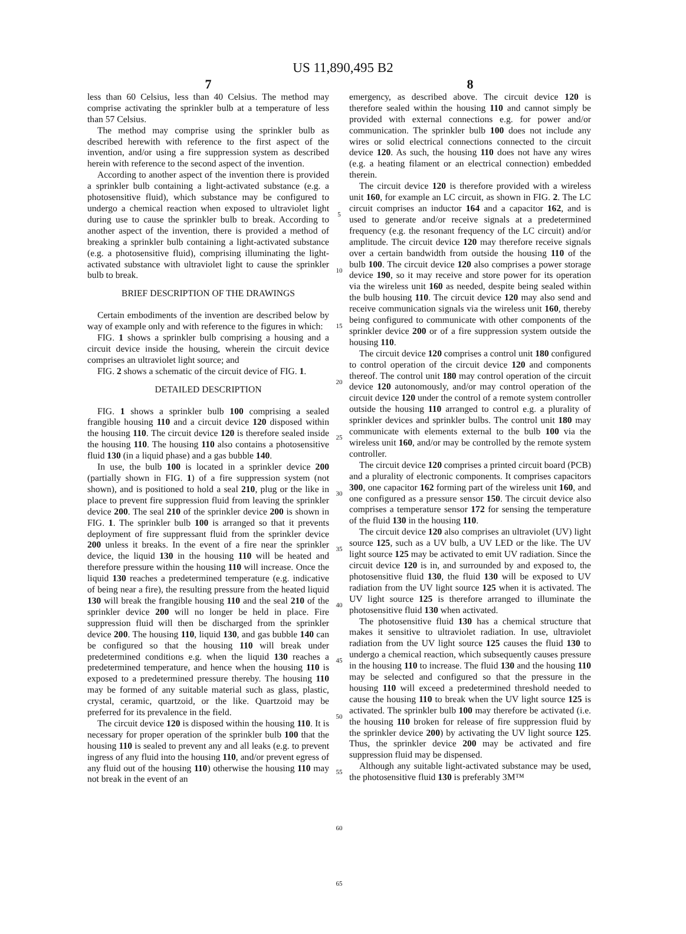US 11,890,495 B2
7
less than 60 Celsius, less than 40 Celsius. The method may comprise activating the sprinkler bulb at a temperature of less than 57 Celsius.
The method may comprise using the sprinkler bulb as described herewith with reference to the first aspect of the invention, and/or using a fire suppression system as described herein with reference to the second aspect of the invention.
According to another aspect of the invention there is provided a sprinkler bulb containing a light-activated substance (e.g. a photosensitive fluid), which substance may be configured to undergo a chemical reaction when exposed to ultraviolet light during use to cause the sprinkler bulb to break. According to another aspect of the invention, there is provided a method of breaking a sprinkler bulb containing a light-activated substance (e.g. a photosensitive fluid), comprising illuminating the light-activated substance with ultraviolet light to cause the sprinkler bulb to break.
BRIEF DESCRIPTION OF THE DRAWINGS
Certain embodiments of the invention are described below by way of example only and with reference to the figures in which:
FIG. 1 shows a sprinkler bulb comprising a housing and a circuit device inside the housing, wherein the circuit device comprises an ultraviolet light source; and
FIG. 2 shows a schematic of the circuit device of FIG. 1.
DETAILED DESCRIPTION
FIG. 1 shows a sprinkler bulb 100 comprising a sealed frangible housing 110 and a circuit device 120 disposed within the housing 110. The circuit device 120 is therefore sealed inside the housing 110. The housing 110 also contains a photosensitive fluid 130 (in a liquid phase) and a gas bubble 140.
In use, the bulb 100 is located in a sprinkler device 200 (partially shown in FIG. 1) of a fire suppression system (not shown), and is positioned to hold a seal 210, plug or the like in place to prevent fire suppression fluid from leaving the sprinkler device 200. The seal 210 of the sprinkler device 200 is shown in FIG. 1. The sprinkler bulb 100 is arranged so that it prevents deployment of fire suppressant fluid from the sprinkler device 200 unless it breaks. In the event of a fire near the sprinkler device, the liquid 130 in the housing 110 will be heated and therefore pressure within the housing 110 will increase. Once the liquid 130 reaches a predetermined temperature (e.g. indicative of being near a fire), the resulting pressure from the heated liquid 130 will break the frangible housing 110 and the seal 210 of the sprinkler device 200 will no longer be held in place. Fire suppression fluid will then be discharged from the sprinkler device 200. The housing 110, liquid 130, and gas bubble 140 can be configured so that the housing 110 will break under predetermined conditions e.g. when the liquid 130 reaches a predetermined temperature, and hence when the housing 110 is exposed to a predetermined pressure thereby. The housing 110 may be formed of any suitable material such as glass, plastic, crystal, ceramic, quartzoid, or the like. Quartzoid may be preferred for its prevalence in the field.
The circuit device 120 is disposed within the housing 110. It is necessary for proper operation of the sprinkler bulb 100 that the housing 110 is sealed to prevent any and all leaks (e.g. to prevent ingress of any fluid into the housing 110, and/or prevent egress of any fluid out of the housing 110) otherwise the housing 110 may not break in the event of an
5
10
15
20
25
30
35
40
45
50
55
60
65
8
emergency, as described above. The circuit device 120 is therefore sealed within the housing 110 and cannot simply be provided with external connections e.g. for power and/or communication. The sprinkler bulb 100 does not include any wires or solid electrical connections connected to the circuit device 120. As such, the housing 110 does not have any wires (e.g. a heating filament or an electrical connection) embedded therein.
The circuit device 120 is therefore provided with a wireless unit 160, for example an LC circuit, as shown in FIG. 2. The LC circuit comprises an inductor 164 and a capacitor 162, and is used to generate and/or receive signals at a predetermined frequency (e.g. the resonant frequency of the LC circuit) and/or amplitude. The circuit device 120 may therefore receive signals over a certain bandwidth from outside the housing 110 of the bulb 100. The circuit device 120 also comprises a power storage device 190, so it may receive and store power for its operation via the wireless unit 160 as needed, despite being sealed within the bulb housing 110. The circuit device 120 may also send and receive communication signals via the wireless unit 160, thereby being configured to communicate with other components of the sprinkler device 200 or of a fire suppression system outside the housing 110.
The circuit device 120 comprises a control unit 180 configured to control operation of the circuit device 120 and components thereof. The control unit 180 may control operation of the circuit device 120 autonomously, and/or may control operation of the circuit device 120 under the control of a remote system controller outside the housing 110 arranged to control e.g. a plurality of sprinkler devices and sprinkler bulbs. The control unit 180 may communicate with elements external to the bulb 100 via the wireless unit 160, and/or may be controlled by the remote system controller.
The circuit device 120 comprises a printed circuit board (PCB) and a plurality of electronic components. It comprises capacitors 300, one capacitor 162 forming part of the wireless unit 160, and one configured as a pressure sensor 150. The circuit device also comprises a temperature sensor 172 for sensing the temperature of the fluid 130 in the housing 110.
The circuit device 120 also comprises an ultraviolet (UV) light source 125, such as a UV bulb, a UV LED or the like. The UV light source 125 may be activated to emit UV radiation. Since the circuit device 120 is in, and surrounded by and exposed to, the photosensitive fluid 130, the fluid 130 will be exposed to UV radiation from the UV light source 125 when it is activated. The UV light source 125 is therefore arranged to illuminate the photosensitive fluid 130 when activated.
The photosensitive fluid 130 has a chemical structure that makes it sensitive to ultraviolet radiation. In use, ultraviolet radiation from the UV light source 125 causes the fluid 130 to undergo a chemical reaction, which subsequently causes pressure in the housing 110 to increase. The fluid 130 and the housing 110 may be selected and configured so that the pressure in the housing 110 will exceed a predetermined threshold needed to cause the housing 110 to break when the UV light source 125 is activated. The sprinkler bulb 100 may therefore be activated (i.e. the housing 110 broken for release of fire suppression fluid by the sprinkler device 200) by activating the UV light source 125. Thus, the sprinkler device 200 may be activated and fire suppression fluid may be dispensed.
Although any suitable light-activated substance may be used, the photosensitive fluid 130 is preferably 3M™